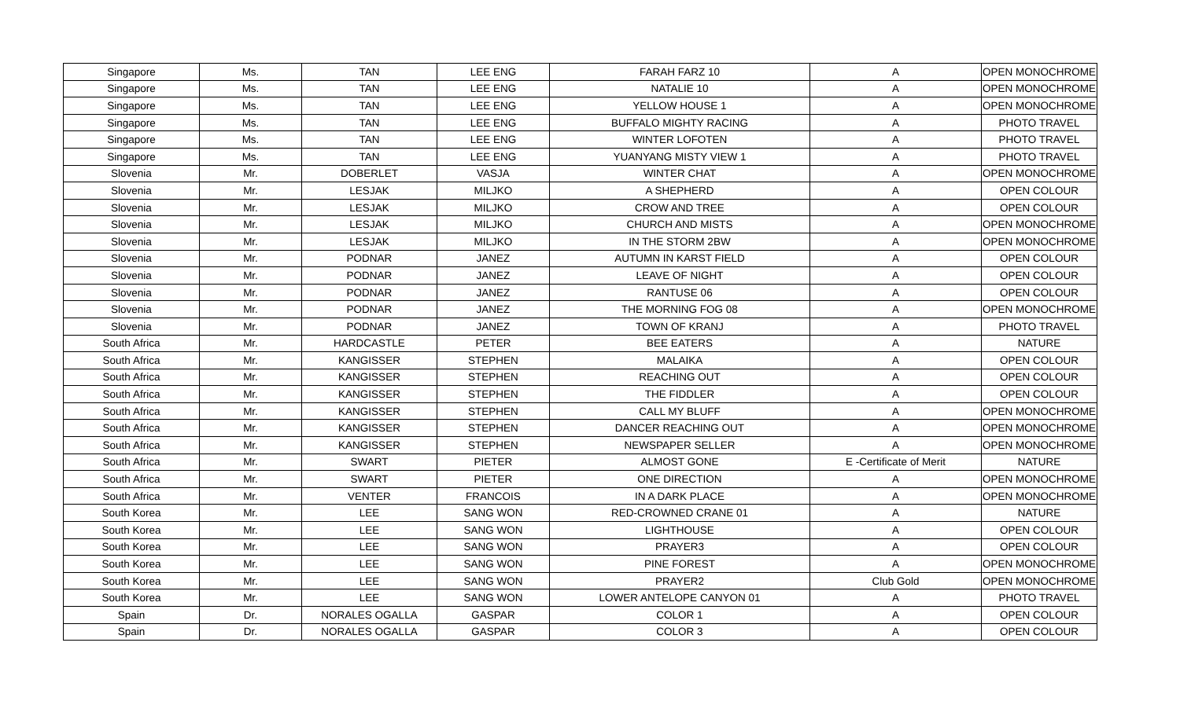| Singapore | Ms. | TAN | LEE ENG | FARAH FARZ 10 | A | OPEN MONOCHROME |
| Singapore | Ms. | TAN | LEE ENG | NATALIE 10 | A | OPEN MONOCHROME |
| Singapore | Ms. | TAN | LEE ENG | YELLOW HOUSE 1 | A | OPEN MONOCHROME |
| Singapore | Ms. | TAN | LEE ENG | BUFFALO MIGHTY RACING | A | PHOTO TRAVEL |
| Singapore | Ms. | TAN | LEE ENG | WINTER LOFOTEN | A | PHOTO TRAVEL |
| Singapore | Ms. | TAN | LEE ENG | YUANYANG MISTY VIEW 1 | A | PHOTO TRAVEL |
| Slovenia | Mr. | DOBERLET | VASJA | WINTER CHAT | A | OPEN MONOCHROME |
| Slovenia | Mr. | LESJAK | MILJKO | A SHEPHERD | A | OPEN COLOUR |
| Slovenia | Mr. | LESJAK | MILJKO | CROW AND TREE | A | OPEN COLOUR |
| Slovenia | Mr. | LESJAK | MILJKO | CHURCH AND MISTS | A | OPEN MONOCHROME |
| Slovenia | Mr. | LESJAK | MILJKO | IN THE STORM 2BW | A | OPEN MONOCHROME |
| Slovenia | Mr. | PODNAR | JANEZ | AUTUMN IN KARST FIELD | A | OPEN COLOUR |
| Slovenia | Mr. | PODNAR | JANEZ | LEAVE OF NIGHT | A | OPEN COLOUR |
| Slovenia | Mr. | PODNAR | JANEZ | RANTUSE 06 | A | OPEN COLOUR |
| Slovenia | Mr. | PODNAR | JANEZ | THE MORNING FOG 08 | A | OPEN MONOCHROME |
| Slovenia | Mr. | PODNAR | JANEZ | TOWN OF KRANJ | A | PHOTO TRAVEL |
| South Africa | Mr. | HARDCASTLE | PETER | BEE EATERS | A | NATURE |
| South Africa | Mr. | KANGISSER | STEPHEN | MALAIKA | A | OPEN COLOUR |
| South Africa | Mr. | KANGISSER | STEPHEN | REACHING OUT | A | OPEN COLOUR |
| South Africa | Mr. | KANGISSER | STEPHEN | THE FIDDLER | A | OPEN COLOUR |
| South Africa | Mr. | KANGISSER | STEPHEN | CALL MY BLUFF | A | OPEN MONOCHROME |
| South Africa | Mr. | KANGISSER | STEPHEN | DANCER REACHING OUT | A | OPEN MONOCHROME |
| South Africa | Mr. | KANGISSER | STEPHEN | NEWSPAPER SELLER | A | OPEN MONOCHROME |
| South Africa | Mr. | SWART | PIETER | ALMOST GONE | E -Certificate of Merit | NATURE |
| South Africa | Mr. | SWART | PIETER | ONE DIRECTION | A | OPEN MONOCHROME |
| South Africa | Mr. | VENTER | FRANCOIS | IN A DARK PLACE | A | OPEN MONOCHROME |
| South Korea | Mr. | LEE | SANG WON | RED-CROWNED CRANE 01 | A | NATURE |
| South Korea | Mr. | LEE | SANG WON | LIGHTHOUSE | A | OPEN COLOUR |
| South Korea | Mr. | LEE | SANG WON | PRAYER3 | A | OPEN COLOUR |
| South Korea | Mr. | LEE | SANG WON | PINE FOREST | A | OPEN MONOCHROME |
| South Korea | Mr. | LEE | SANG WON | PRAYER2 | Club Gold | OPEN MONOCHROME |
| South Korea | Mr. | LEE | SANG WON | LOWER ANTELOPE CANYON 01 | A | PHOTO TRAVEL |
| Spain | Dr. | NORALES OGALLA | GASPAR | COLOR 1 | A | OPEN COLOUR |
| Spain | Dr. | NORALES OGALLA | GASPAR | COLOR 3 | A | OPEN COLOUR |